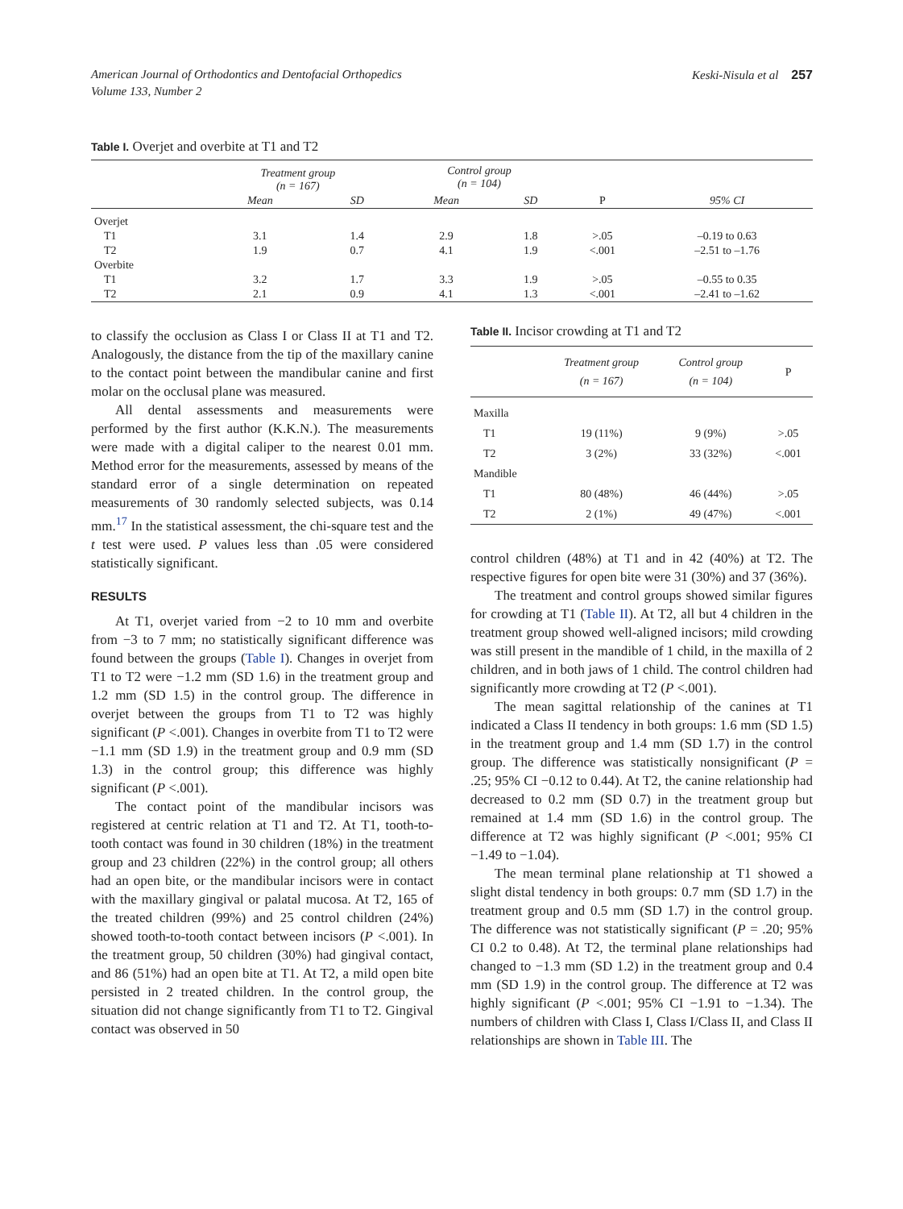American Journal of Orthodontics and Dentofacial Orthopedics
Volume 133, Number 2
Keski-Nisula et al 257
Table I. Overjet and overbite at T1 and T2
| | Treatment group (n = 167) | | Control group (n = 104) | | | |
| --- | --- | --- | --- | --- | --- | --- |
| | Mean | SD | Mean | SD | P | 95% CI |
| Overjet | | | | | | |
| T1 | 3.1 | 1.4 | 2.9 | 1.8 | >.05 | –0.19 to 0.63 |
| T2 | 1.9 | 0.7 | 4.1 | 1.9 | <.001 | –2.51 to –1.76 |
| Overbite | | | | | | |
| T1 | 3.2 | 1.7 | 3.3 | 1.9 | >.05 | –0.55 to 0.35 |
| T2 | 2.1 | 0.9 | 4.1 | 1.3 | <.001 | –2.41 to –1.62 |
to classify the occlusion as Class I or Class II at T1 and T2. Analogously, the distance from the tip of the maxillary canine to the contact point between the mandibular canine and first molar on the occlusal plane was measured.
All dental assessments and measurements were performed by the first author (K.K.N.). The measurements were made with a digital caliper to the nearest 0.01 mm. Method error for the measurements, assessed by means of the standard error of a single determination on repeated measurements of 30 randomly selected subjects, was 0.14 mm.<sup>17</sup> In the statistical assessment, the chi-square test and the t test were used. P values less than .05 were considered statistically significant.
RESULTS
At T1, overjet varied from −2 to 10 mm and overbite from −3 to 7 mm; no statistically significant difference was found between the groups (Table I). Changes in overjet from T1 to T2 were −1.2 mm (SD 1.6) in the treatment group and 1.2 mm (SD 1.5) in the control group. The difference in overjet between the groups from T1 to T2 was highly significant (P <.001). Changes in overbite from T1 to T2 were −1.1 mm (SD 1.9) in the treatment group and 0.9 mm (SD 1.3) in the control group; this difference was highly significant (P <.001).
The contact point of the mandibular incisors was registered at centric relation at T1 and T2. At T1, tooth-to-tooth contact was found in 30 children (18%) in the treatment group and 23 children (22%) in the control group; all others had an open bite, or the mandibular incisors were in contact with the maxillary gingival or palatal mucosa. At T2, 165 of the treated children (99%) and 25 control children (24%) showed tooth-to-tooth contact between incisors (P <.001). In the treatment group, 50 children (30%) had gingival contact, and 86 (51%) had an open bite at T1. At T2, a mild open bite persisted in 2 treated children. In the control group, the situation did not change significantly from T1 to T2. Gingival contact was observed in 50
Table II. Incisor crowding at T1 and T2
| | Treatment group (n = 167) | Control group (n = 104) | P |
| --- | --- | --- | --- |
| Maxilla | | | |
| T1 | 19 (11%) | 9 (9%) | >.05 |
| T2 | 3 (2%) | 33 (32%) | <.001 |
| Mandible | | | |
| T1 | 80 (48%) | 46 (44%) | >.05 |
| T2 | 2 (1%) | 49 (47%) | <.001 |
control children (48%) at T1 and in 42 (40%) at T2. The respective figures for open bite were 31 (30%) and 37 (36%).
The treatment and control groups showed similar figures for crowding at T1 (Table II). At T2, all but 4 children in the treatment group showed well-aligned incisors; mild crowding was still present in the mandible of 1 child, in the maxilla of 2 children, and in both jaws of 1 child. The control children had significantly more crowding at T2 (P <.001).
The mean sagittal relationship of the canines at T1 indicated a Class II tendency in both groups: 1.6 mm (SD 1.5) in the treatment group and 1.4 mm (SD 1.7) in the control group. The difference was statistically nonsignificant (P = .25; 95% CI −0.12 to 0.44). At T2, the canine relationship had decreased to 0.2 mm (SD 0.7) in the treatment group but remained at 1.4 mm (SD 1.6) in the control group. The difference at T2 was highly significant (P <.001; 95% CI −1.49 to −1.04).
The mean terminal plane relationship at T1 showed a slight distal tendency in both groups: 0.7 mm (SD 1.7) in the treatment group and 0.5 mm (SD 1.7) in the control group. The difference was not statistically significant (P = .20; 95% CI 0.2 to 0.48). At T2, the terminal plane relationships had changed to −1.3 mm (SD 1.2) in the treatment group and 0.4 mm (SD 1.9) in the control group. The difference at T2 was highly significant (P <.001; 95% CI −1.91 to −1.34). The numbers of children with Class I, Class I/Class II, and Class II relationships are shown in Table III. The